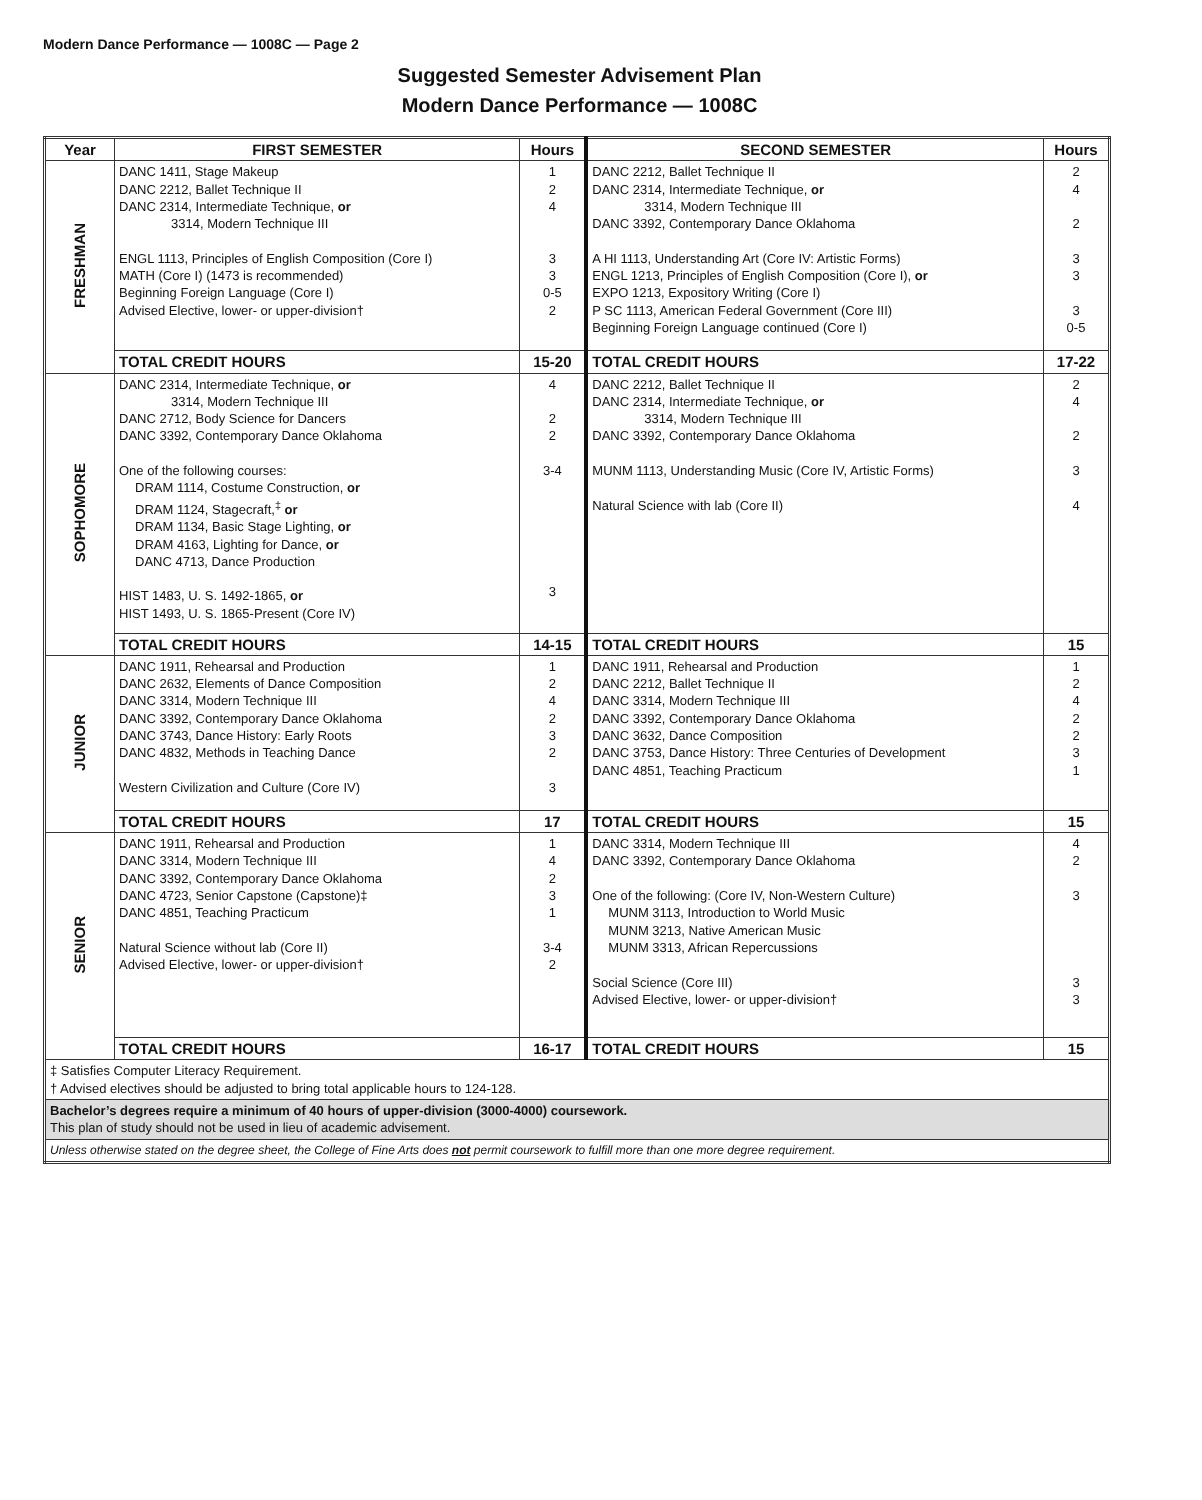Modern Dance Performance — 1008C — Page 2
Suggested Semester Advisement Plan
Modern Dance Performance — 1008C
| Year | FIRST SEMESTER | Hours | SECOND SEMESTER | Hours |
| --- | --- | --- | --- | --- |
| FRESHMAN | DANC 1411, Stage Makeup DANC 2212, Ballet Technique II DANC 2314, Intermediate Technique, or 3314, Modern Technique III ENGL 1113, Principles of English Composition (Core I) MATH (Core I) (1473 is recommended) Beginning Foreign Language (Core I) Advised Elective, lower- or upper-division† | 1 2 4 3 3 0-5 2 | DANC 2212, Ballet Technique II DANC 2314, Intermediate Technique, or 3314, Modern Technique III DANC 3392, Contemporary Dance Oklahoma A HI 1113, Understanding Art (Core IV: Artistic Forms) ENGL 1213, Principles of English Composition (Core I), or EXPO 1213, Expository Writing (Core I) P SC 1113, American Federal Government (Core III) Beginning Foreign Language continued (Core I) | 2 4 2 3 3 3 0-5 |
| | TOTAL CREDIT HOURS | 15-20 | TOTAL CREDIT HOURS | 17-22 |
| SOPHOMORE | DANC 2314, Intermediate Technique, or 3314, Modern Technique III DANC 2712, Body Science for Dancers DANC 3392, Contemporary Dance Oklahoma One of the following courses: DRAM 1114, Costume Construction, or DRAM 1124, Stagecraft,<sup>‡</sup> or DRAM 1134, Basic Stage Lighting, or DRAM 4163, Lighting for Dance, or DANC 4713, Dance Production HIST 1483, U. S. 1492-1865, or HIST 1493, U. S. 1865-Present (Core IV) | 4 2 2 3-4 3 | DANC 2212, Ballet Technique II DANC 2314, Intermediate Technique, or 3314, Modern Technique III DANC 3392, Contemporary Dance Oklahoma MUNM 1113, Understanding Music (Core IV, Artistic Forms) Natural Science with lab (Core II) | 2 4 2 3 4 |
| | TOTAL CREDIT HOURS | 14-15 | TOTAL CREDIT HOURS | 15 |
| JUNIOR | DANC 1911, Rehearsal and Production DANC 2632, Elements of Dance Composition DANC 3314, Modern Technique III DANC 3392, Contemporary Dance Oklahoma DANC 3743, Dance History: Early Roots DANC 4832, Methods in Teaching Dance Western Civilization and Culture (Core IV) | 1 2 4 2 3 2 3 | DANC 1911, Rehearsal and Production DANC 2212, Ballet Technique II DANC 3314, Modern Technique III DANC 3392, Contemporary Dance Oklahoma DANC 3632, Dance Composition DANC 3753, Dance History: Three Centuries of Development DANC 4851, Teaching Practicum | 1 2 4 2 2 3 1 |
| | TOTAL CREDIT HOURS | 17 | TOTAL CREDIT HOURS | 15 |
| SENIOR | DANC 1911, Rehearsal and Production DANC 3314, Modern Technique III DANC 3392, Contemporary Dance Oklahoma DANC 4723, Senior Capstone (Capstone)‡ DANC 4851, Teaching Practicum Natural Science without lab (Core II) Advised Elective, lower- or upper-division† | 1 4 2 3 1 3-4 2 | DANC 3314, Modern Technique III DANC 3392, Contemporary Dance Oklahoma One of the following: (Core IV, Non-Western Culture) MUNM 3113, Introduction to World Music MUNM 3213, Native American Music MUNM 3313, African Repercussions Social Science (Core III) Advised Elective, lower- or upper-division† | 4 2 3 3 3 |
| | TOTAL CREDIT HOURS | 16-17 | TOTAL CREDIT HOURS | 15 |
| ‡ Satisfies Computer Literacy Requirement. † Advised electives should be adjusted to bring total applicable hours to 124-128. | | | | |
| Bachelor’s degrees require a minimum of 40 hours of upper-division (3000-4000) coursework. This plan of study should not be used in lieu of academic advisement. | | | | |
| Unless otherwise stated on the degree sheet, the College of Fine Arts does not permit coursework to fulfill more than one more degree requirement. | | | | |